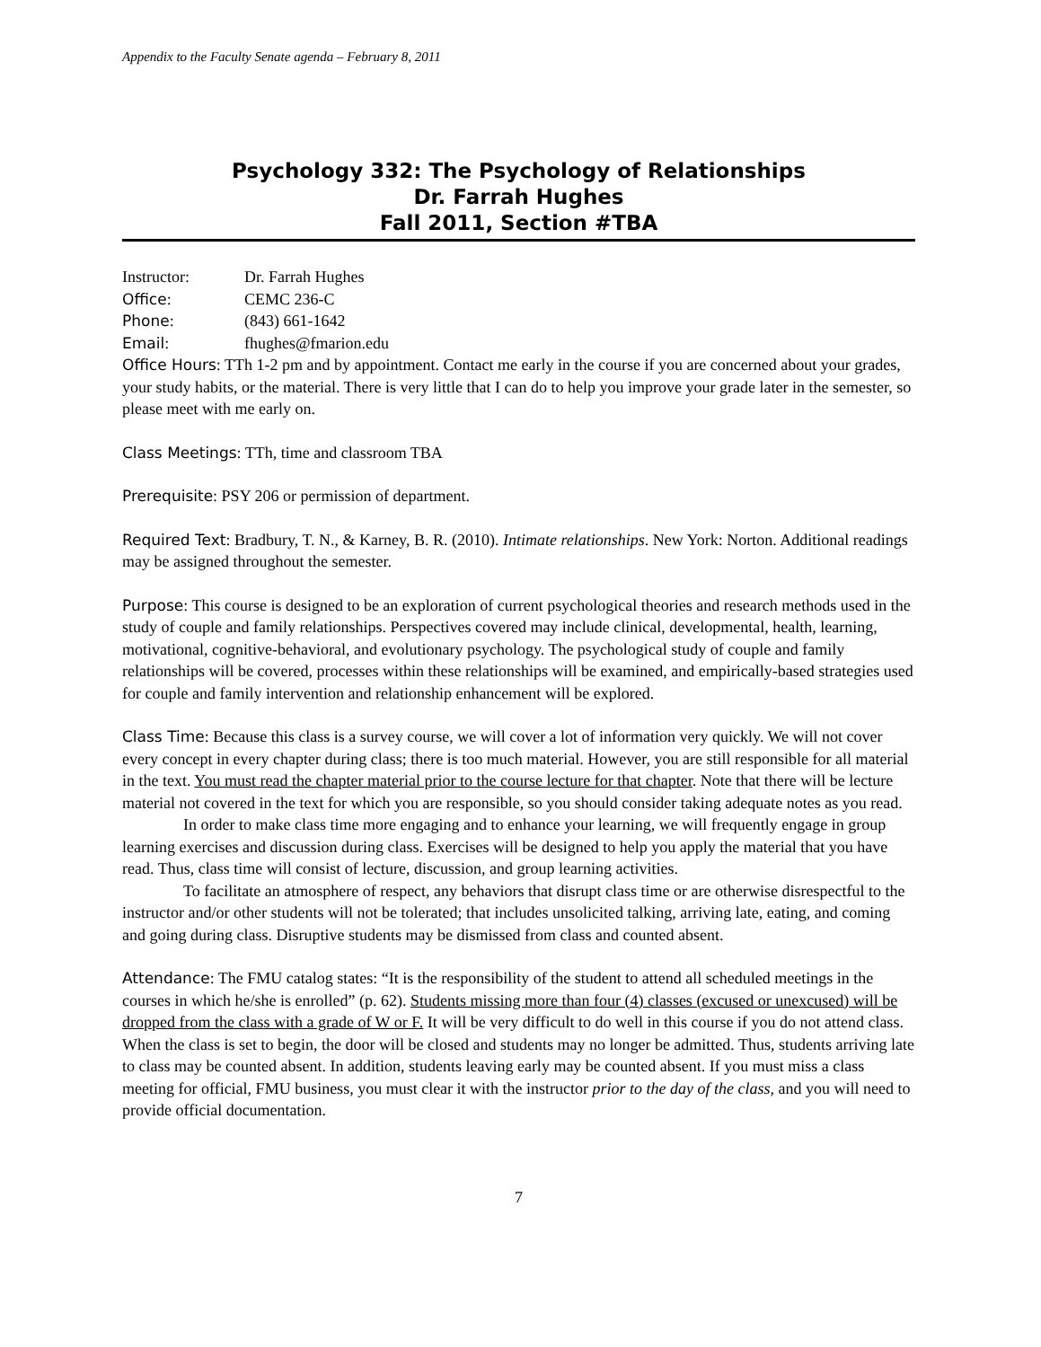Appendix to the Faculty Senate agenda – February 8, 2011
Psychology 332: The Psychology of Relationships
Dr. Farrah Hughes
Fall 2011, Section #TBA
Instructor: Dr. Farrah Hughes
Office: CEMC 236-C
Phone: (843) 661-1642
Email: fhughes@fmarion.edu
Office Hours: TTh 1-2 pm and by appointment. Contact me early in the course if you are concerned about your grades, your study habits, or the material. There is very little that I can do to help you improve your grade later in the semester, so please meet with me early on.
Class Meetings: TTh, time and classroom TBA
Prerequisite: PSY 206 or permission of department.
Required Text: Bradbury, T. N., & Karney, B. R. (2010). Intimate relationships. New York: Norton. Additional readings may be assigned throughout the semester.
Purpose: This course is designed to be an exploration of current psychological theories and research methods used in the study of couple and family relationships. Perspectives covered may include clinical, developmental, health, learning, motivational, cognitive-behavioral, and evolutionary psychology. The psychological study of couple and family relationships will be covered, processes within these relationships will be examined, and empirically-based strategies used for couple and family intervention and relationship enhancement will be explored.
Class Time: Because this class is a survey course, we will cover a lot of information very quickly. We will not cover every concept in every chapter during class; there is too much material. However, you are still responsible for all material in the text. You must read the chapter material prior to the course lecture for that chapter. Note that there will be lecture material not covered in the text for which you are responsible, so you should consider taking adequate notes as you read.
In order to make class time more engaging and to enhance your learning, we will frequently engage in group learning exercises and discussion during class. Exercises will be designed to help you apply the material that you have read. Thus, class time will consist of lecture, discussion, and group learning activities.
To facilitate an atmosphere of respect, any behaviors that disrupt class time or are otherwise disrespectful to the instructor and/or other students will not be tolerated; that includes unsolicited talking, arriving late, eating, and coming and going during class. Disruptive students may be dismissed from class and counted absent.
Attendance: The FMU catalog states: “It is the responsibility of the student to attend all scheduled meetings in the courses in which he/she is enrolled” (p. 62). Students missing more than four (4) classes (excused or unexcused) will be dropped from the class with a grade of W or F. It will be very difficult to do well in this course if you do not attend class. When the class is set to begin, the door will be closed and students may no longer be admitted. Thus, students arriving late to class may be counted absent. In addition, students leaving early may be counted absent. If you must miss a class meeting for official, FMU business, you must clear it with the instructor prior to the day of the class, and you will need to provide official documentation.
7